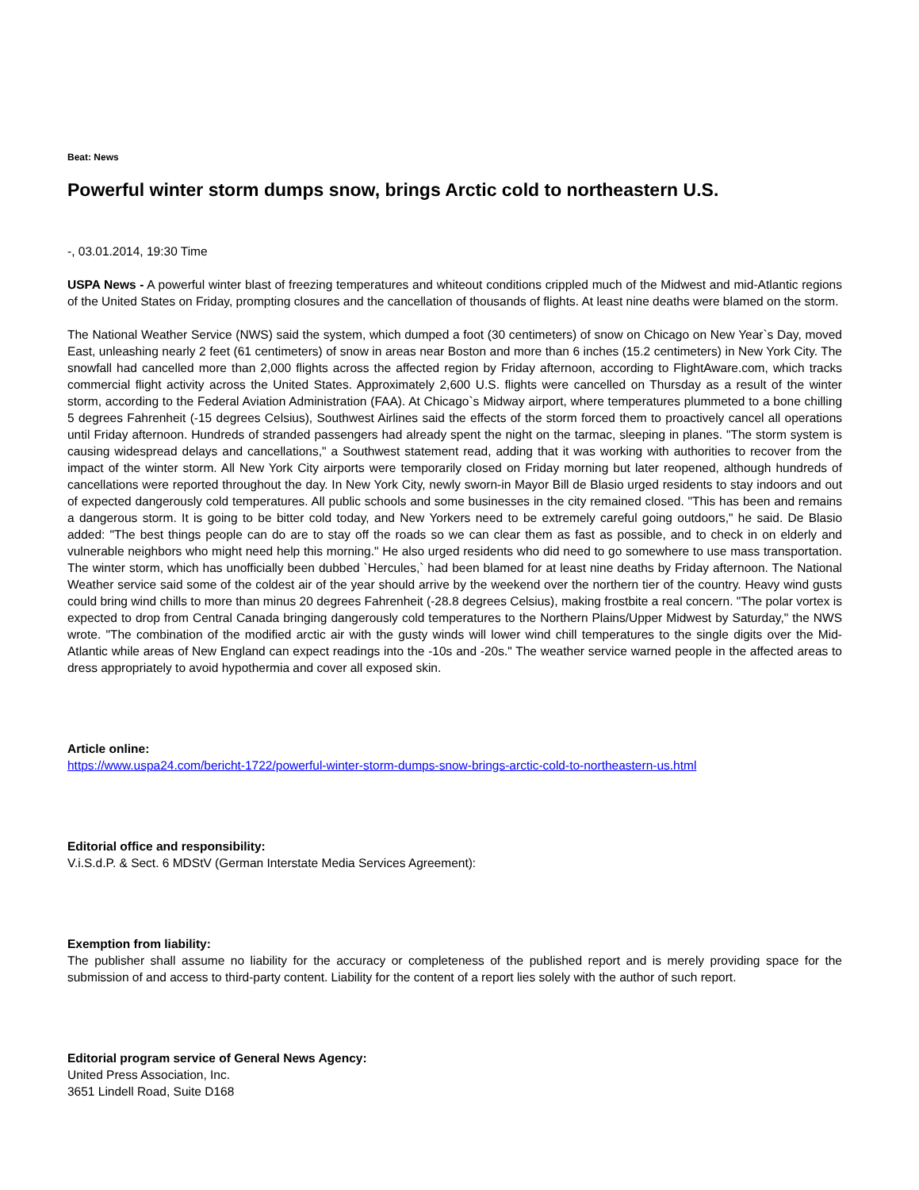Beat: News
Powerful winter storm dumps snow, brings Arctic cold to northeastern U.S.
-, 03.01.2014, 19:30 Time
USPA News - A powerful winter blast of freezing temperatures and whiteout conditions crippled much of the Midwest and mid-Atlantic regions of the United States on Friday, prompting closures and the cancellation of thousands of flights. At least nine deaths were blamed on the storm.
The National Weather Service (NWS) said the system, which dumped a foot (30 centimeters) of snow on Chicago on New Year`s Day, moved East, unleashing nearly 2 feet (61 centimeters) of snow in areas near Boston and more than 6 inches (15.2 centimeters) in New York City. The snowfall had cancelled more than 2,000 flights across the affected region by Friday afternoon, according to FlightAware.com, which tracks commercial flight activity across the United States. Approximately 2,600 U.S. flights were cancelled on Thursday as a result of the winter storm, according to the Federal Aviation Administration (FAA). At Chicago`s Midway airport, where temperatures plummeted to a bone chilling 5 degrees Fahrenheit (-15 degrees Celsius), Southwest Airlines said the effects of the storm forced them to proactively cancel all operations until Friday afternoon. Hundreds of stranded passengers had already spent the night on the tarmac, sleeping in planes. "The storm system is causing widespread delays and cancellations," a Southwest statement read, adding that it was working with authorities to recover from the impact of the winter storm. All New York City airports were temporarily closed on Friday morning but later reopened, although hundreds of cancellations were reported throughout the day. In New York City, newly sworn-in Mayor Bill de Blasio urged residents to stay indoors and out of expected dangerously cold temperatures. All public schools and some businesses in the city remained closed. "This has been and remains a dangerous storm. It is going to be bitter cold today, and New Yorkers need to be extremely careful going outdoors," he said. De Blasio added: "The best things people can do are to stay off the roads so we can clear them as fast as possible, and to check in on elderly and vulnerable neighbors who might need help this morning." He also urged residents who did need to go somewhere to use mass transportation. The winter storm, which has unofficially been dubbed `Hercules,` had been blamed for at least nine deaths by Friday afternoon. The National Weather service said some of the coldest air of the year should arrive by the weekend over the northern tier of the country. Heavy wind gusts could bring wind chills to more than minus 20 degrees Fahrenheit (-28.8 degrees Celsius), making frostbite a real concern. "The polar vortex is expected to drop from Central Canada bringing dangerously cold temperatures to the Northern Plains/Upper Midwest by Saturday," the NWS wrote. "The combination of the modified arctic air with the gusty winds will lower wind chill temperatures to the single digits over the Mid-Atlantic while areas of New England can expect readings into the -10s and -20s." The weather service warned people in the affected areas to dress appropriately to avoid hypothermia and cover all exposed skin.
Article online:
https://www.uspa24.com/bericht-1722/powerful-winter-storm-dumps-snow-brings-arctic-cold-to-northeastern-us.html
Editorial office and responsibility:
V.i.S.d.P. & Sect. 6 MDStV (German Interstate Media Services Agreement):
Exemption from liability:
The publisher shall assume no liability for the accuracy or completeness of the published report and is merely providing space for the submission of and access to third-party content. Liability for the content of a report lies solely with the author of such report.
Editorial program service of General News Agency:
United Press Association, Inc.
3651 Lindell Road, Suite D168